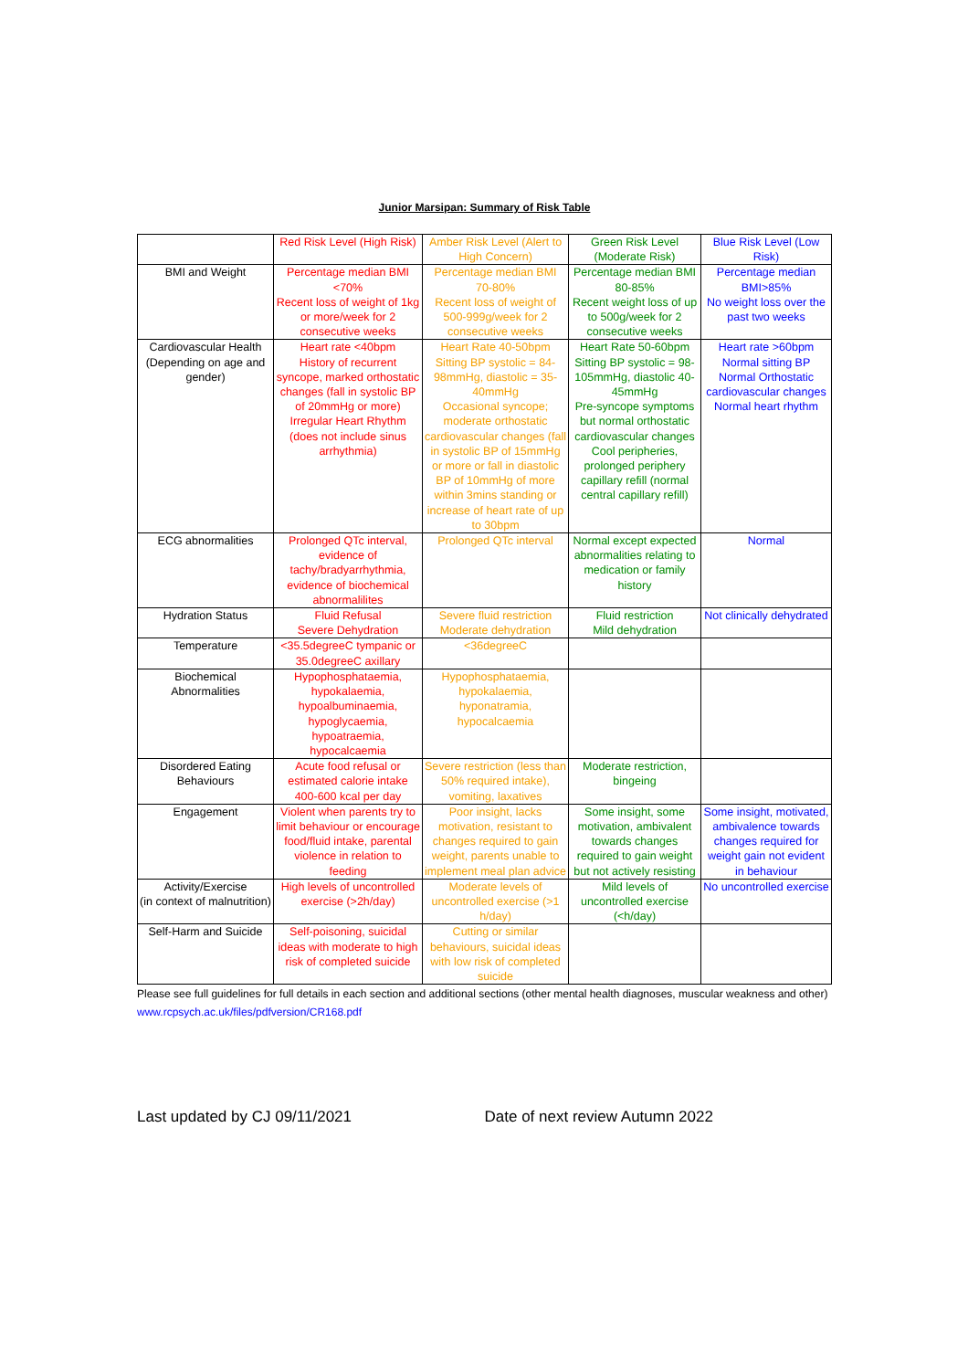Junior Marsipan: Summary of Risk Table
| | Red Risk Level (High Risk) | Amber Risk Level (Alert to High Concern) | Green Risk Level (Moderate Risk) | Blue Risk Level (Low Risk) |
| --- | --- | --- | --- | --- |
| BMI and Weight | Percentage median BMI <70% Recent loss of weight of 1kg or more/week for 2 consecutive weeks | Percentage median BMI 70-80% Recent loss of weight of 500-999g/week for 2 consecutive weeks | Percentage median BMI 80-85% Recent weight loss of up to 500g/week for 2 consecutive weeks | Percentage median BMI>85% No weight loss over the past two weeks |
| Cardiovascular Health (Depending on age and gender) | Heart rate <40bpm History of recurrent syncope, marked orthostatic changes (fall in systolic BP of 20mmHg or more) Irregular Heart Rhythm (does not include sinus arrhythmia) | Heart Rate 40-50bpm Sitting BP systolic = 84-98mmHg, diastolic = 35-40mmHg Occasional syncope; moderate orthostatic cardiovascular changes (fall in systolic BP of 15mmHg or more or fall in diastolic BP of 10mmHg of more within 3mins standing or increase of heart rate of up to 30bpm | Heart Rate 50-60bpm Sitting BP systolic = 98-105mmHg, diastolic 40-45mmHg Pre-syncope symptoms but normal orthostatic cardiovascular changes Cool peripheries, prolonged periphery capillary refill (normal central capillary refill) | Heart rate >60bpm Normal sitting BP Normal Orthostatic cardiovascular changes Normal heart rhythm |
| ECG abnormalities | Prolonged QTc interval, evidence of tachy/bradyarrhythmia, evidence of biochemical abnormalilites | Prolonged QTc interval | Normal except expected abnormalities relating to medication or family history | Normal |
| Hydration Status | Fluid Refusal Severe Dehydration | Severe fluid restriction Moderate dehydration | Fluid restriction Mild dehydration | Not clinically dehydrated |
| Temperature | <35.5degreeC tympanic or 35.0degreeC axillary | <36degreeC | | |
| Biochemical Abnormalities | Hypophosphataemia, hypokalaemia, hypoalbuminaemia, hypoglycaemia, hypoatraemia, hypocalcaemia | Hypophosphataemia, hypokalaemia, hyponatramia, hypocalcaemia | | |
| Disordered Eating Behaviours | Acute food refusal or estimated calorie intake 400-600 kcal per day | Severe restriction (less than 50% required intake), vomiting, laxatives | Moderate restriction, bingeing | |
| Engagement | Violent when parents try to limit behaviour or encourage food/fluid intake, parental violence in relation to feeding | Poor insight, lacks motivation, resistant to changes required to gain weight, parents unable to implement meal plan advice | Some insight, some motivation, ambivalent towards changes required to gain weight but not actively resisting | Some insight, motivated, ambivalence towards changes required for weight gain not evident in behaviour |
| Activity/Exercise (in context of malnutrition) | High levels of uncontrolled exercise (>2h/day) | Moderate levels of uncontrolled exercise (>1 h/day) | Mild levels of uncontrolled exercise (<h/day) | No uncontrolled exercise |
| Self-Harm and Suicide | Self-poisoning, suicidal ideas with moderate to high risk of completed suicide | Cutting or similar behaviours, suicidal ideas with low risk of completed suicide | | |
Please see full guidelines for full details in each section and additional sections (other mental health diagnoses, muscular weakness and other) www.rcpsych.ac.uk/files/pdfversion/CR168.pdf
Last updated by CJ 09/11/2021 Date of next review Autumn 2022